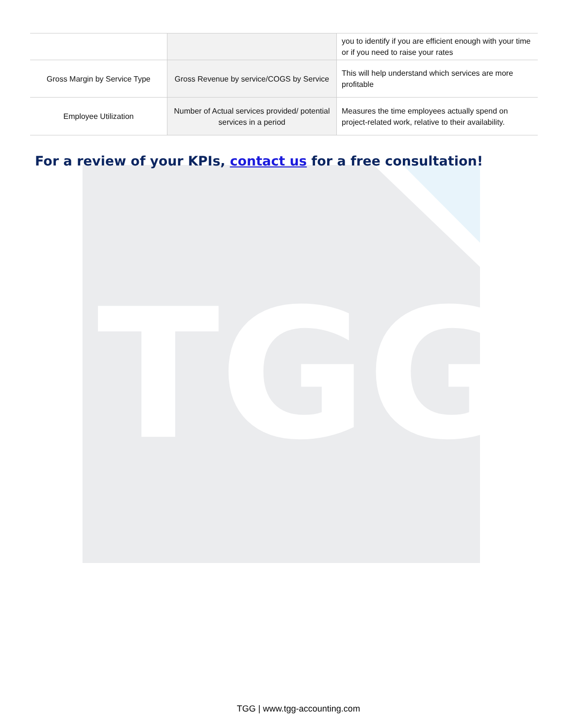| | | you to identify if you are efficient enough with your time or if you need to raise your rates |
| Gross Margin by Service Type | Gross Revenue by service/COGS by Service | This will help understand which services are more profitable |
| Employee Utilization | Number of Actual services provided/ potential services in a period | Measures the time employees actually spend on project-related work, relative to their availability. |
For a review of your KPIs, contact us for a free consultation!
TGG
TGG | www.tgg-accounting.com